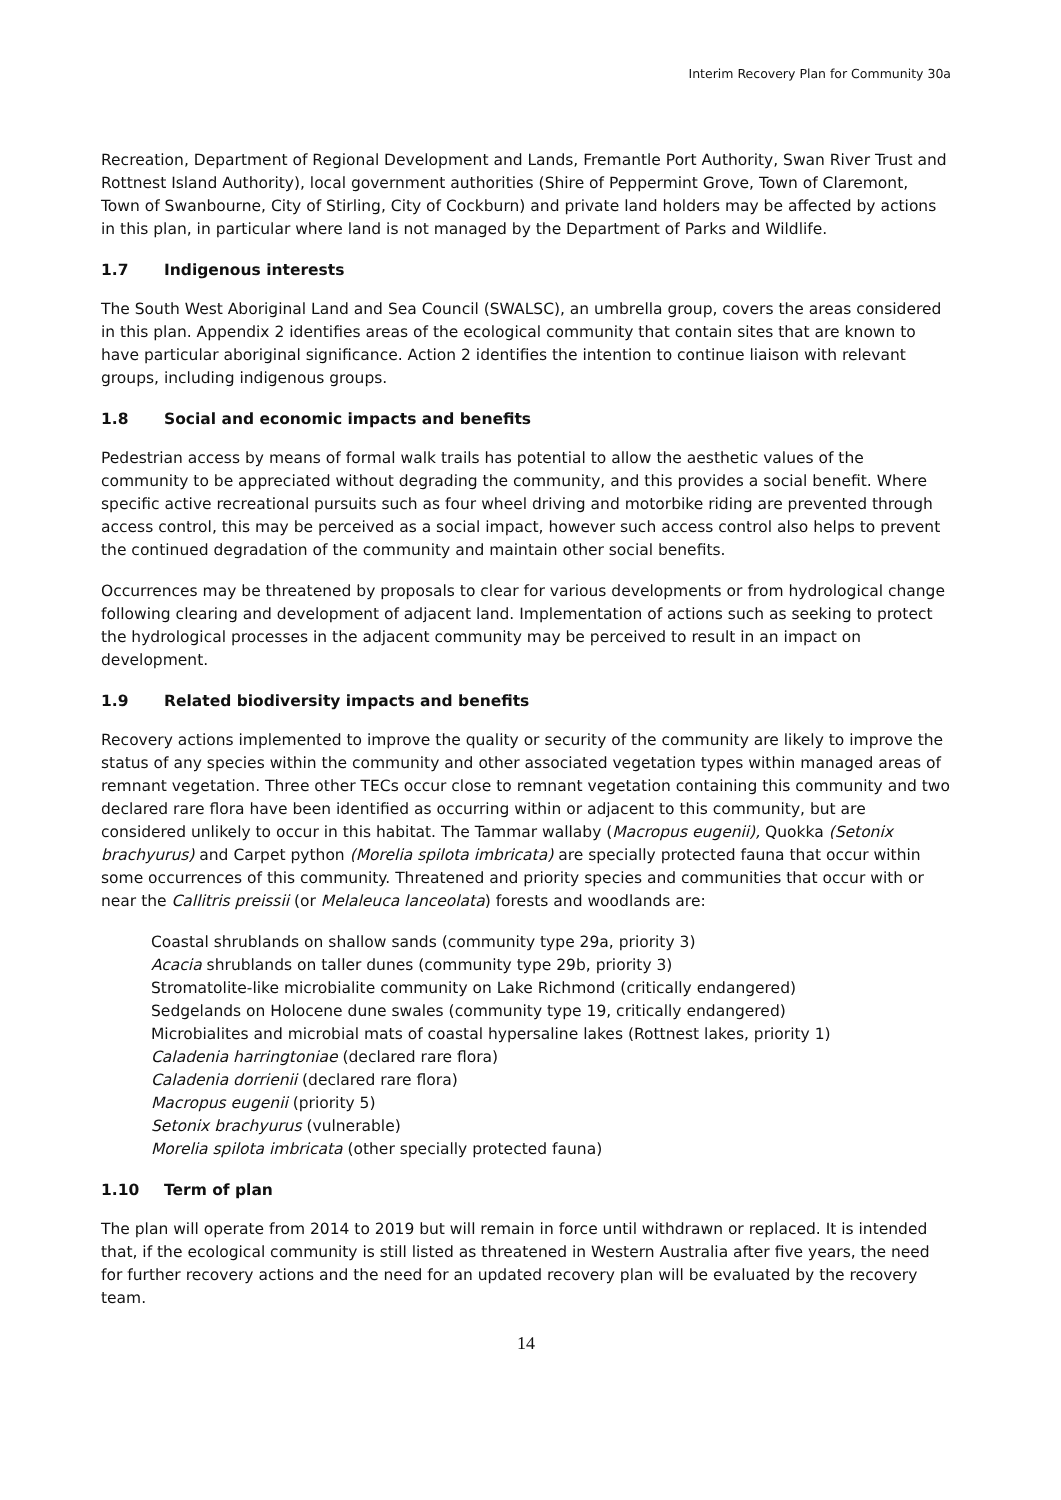Interim Recovery Plan for Community 30a
Recreation, Department of Regional Development and Lands, Fremantle Port Authority, Swan River Trust and Rottnest Island Authority), local government authorities (Shire of Peppermint Grove, Town of Claremont, Town of Swanbourne, City of Stirling, City of Cockburn) and private land holders may be affected by actions in this plan, in particular where land is not managed by the Department of Parks and Wildlife.
1.7 Indigenous interests
The South West Aboriginal Land and Sea Council (SWALSC), an umbrella group, covers the areas considered in this plan. Appendix 2 identifies areas of the ecological community that contain sites that are known to have particular aboriginal significance. Action 2 identifies the intention to continue liaison with relevant groups, including indigenous groups.
1.8 Social and economic impacts and benefits
Pedestrian access by means of formal walk trails has potential to allow the aesthetic values of the community to be appreciated without degrading the community, and this provides a social benefit. Where specific active recreational pursuits such as four wheel driving and motorbike riding are prevented through access control, this may be perceived as a social impact, however such access control also helps to prevent the continued degradation of the community and maintain other social benefits.
Occurrences may be threatened by proposals to clear for various developments or from hydrological change following clearing and development of adjacent land. Implementation of actions such as seeking to protect the hydrological processes in the adjacent community may be perceived to result in an impact on development.
1.9 Related biodiversity impacts and benefits
Recovery actions implemented to improve the quality or security of the community are likely to improve the status of any species within the community and other associated vegetation types within managed areas of remnant vegetation. Three other TECs occur close to remnant vegetation containing this community and two declared rare flora have been identified as occurring within or adjacent to this community, but are considered unlikely to occur in this habitat. The Tammar wallaby (Macropus eugenii), Quokka (Setonix brachyurus) and Carpet python (Morelia spilota imbricata) are specially protected fauna that occur within some occurrences of this community. Threatened and priority species and communities that occur with or near the Callitris preissii (or Melaleuca lanceolata) forests and woodlands are:
Coastal shrublands on shallow sands (community type 29a, priority 3)
Acacia shrublands on taller dunes (community type 29b, priority 3)
Stromatolite-like microbialite community on Lake Richmond (critically endangered)
Sedgelands on Holocene dune swales (community type 19, critically endangered)
Microbialites and microbial mats of coastal hypersaline lakes (Rottnest lakes, priority 1)
Caladenia harringtoniae (declared rare flora)
Caladenia dorrienii (declared rare flora)
Macropus eugenii (priority 5)
Setonix brachyurus (vulnerable)
Morelia spilota imbricata (other specially protected fauna)
1.10 Term of plan
The plan will operate from 2014 to 2019 but will remain in force until withdrawn or replaced. It is intended that, if the ecological community is still listed as threatened in Western Australia after five years, the need for further recovery actions and the need for an updated recovery plan will be evaluated by the recovery team.
14